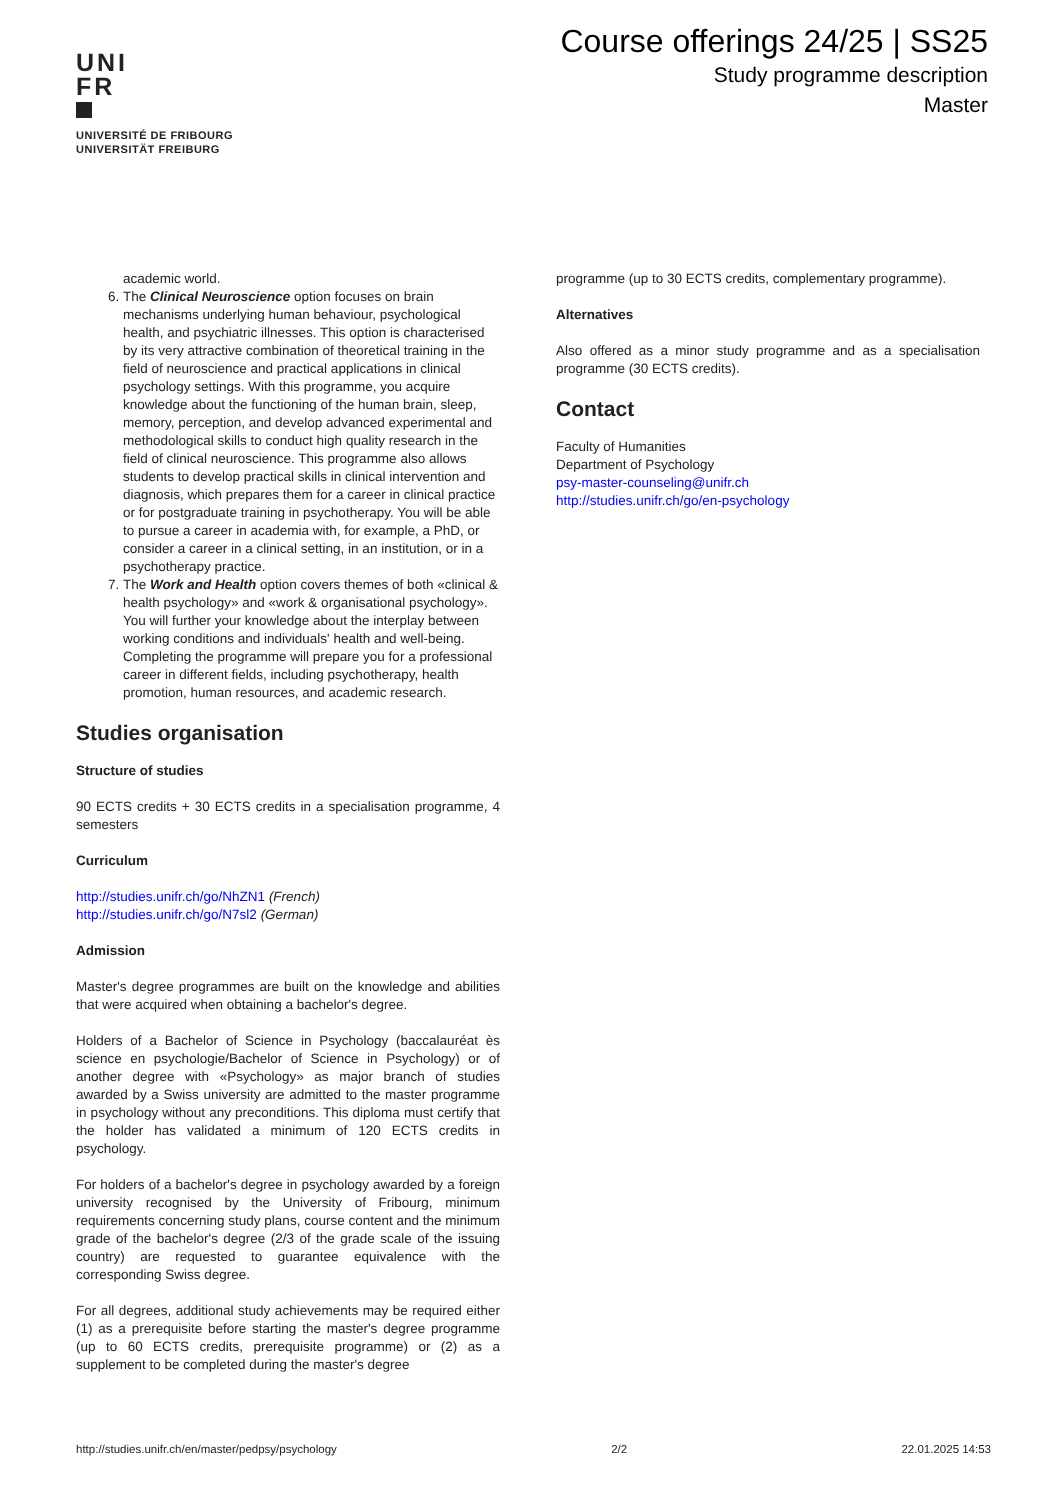UNI
FR
UNIVERSITÉ DE FRIBOURG
UNIVERSITÄT FREIBURG
Course offerings 24/25 | SS25
Study programme description
Master
academic world.
6. The Clinical Neuroscience option focuses on brain mechanisms underlying human behaviour, psychological health, and psychiatric illnesses. This option is characterised by its very attractive combination of theoretical training in the field of neuroscience and practical applications in clinical psychology settings. With this programme, you acquire knowledge about the functioning of the human brain, sleep, memory, perception, and develop advanced experimental and methodological skills to conduct high quality research in the field of clinical neuroscience. This programme also allows students to develop practical skills in clinical intervention and diagnosis, which prepares them for a career in clinical practice or for postgraduate training in psychotherapy. You will be able to pursue a career in academia with, for example, a PhD, or consider a career in a clinical setting, in an institution, or in a psychotherapy practice.
7. The Work and Health option covers themes of both «clinical & health psychology» and «work & organisational psychology». You will further your knowledge about the interplay between working conditions and individuals' health and well-being. Completing the programme will prepare you for a professional career in different fields, including psychotherapy, health promotion, human resources, and academic research.
Studies organisation
Structure of studies
90 ECTS credits + 30 ECTS credits in a specialisation programme, 4 semesters
Curriculum
http://studies.unifr.ch/go/NhZN1 (French)
http://studies.unifr.ch/go/N7sl2 (German)
Admission
Master's degree programmes are built on the knowledge and abilities that were acquired when obtaining a bachelor's degree.
Holders of a Bachelor of Science in Psychology (baccalauréat ès science en psychologie/Bachelor of Science in Psychology) or of another degree with «Psychology» as major branch of studies awarded by a Swiss university are admitted to the master programme in psychology without any preconditions. This diploma must certify that the holder has validated a minimum of 120 ECTS credits in psychology.
For holders of a bachelor's degree in psychology awarded by a foreign university recognised by the University of Fribourg, minimum requirements concerning study plans, course content and the minimum grade of the bachelor's degree (2/3 of the grade scale of the issuing country) are requested to guarantee equivalence with the corresponding Swiss degree.
For all degrees, additional study achievements may be required either (1) as a prerequisite before starting the master's degree programme (up to 60 ECTS credits, prerequisite programme) or (2) as a supplement to be completed during the master's degree
programme (up to 30 ECTS credits, complementary programme).
Alternatives
Also offered as a minor study programme and as a specialisation programme (30 ECTS credits).
Contact
Faculty of Humanities
Department of Psychology
psy-master-counseling@unifr.ch
http://studies.unifr.ch/go/en-psychology
http://studies.unifr.ch/en/master/pedpsy/psychology 2/2 22.01.2025 14:53